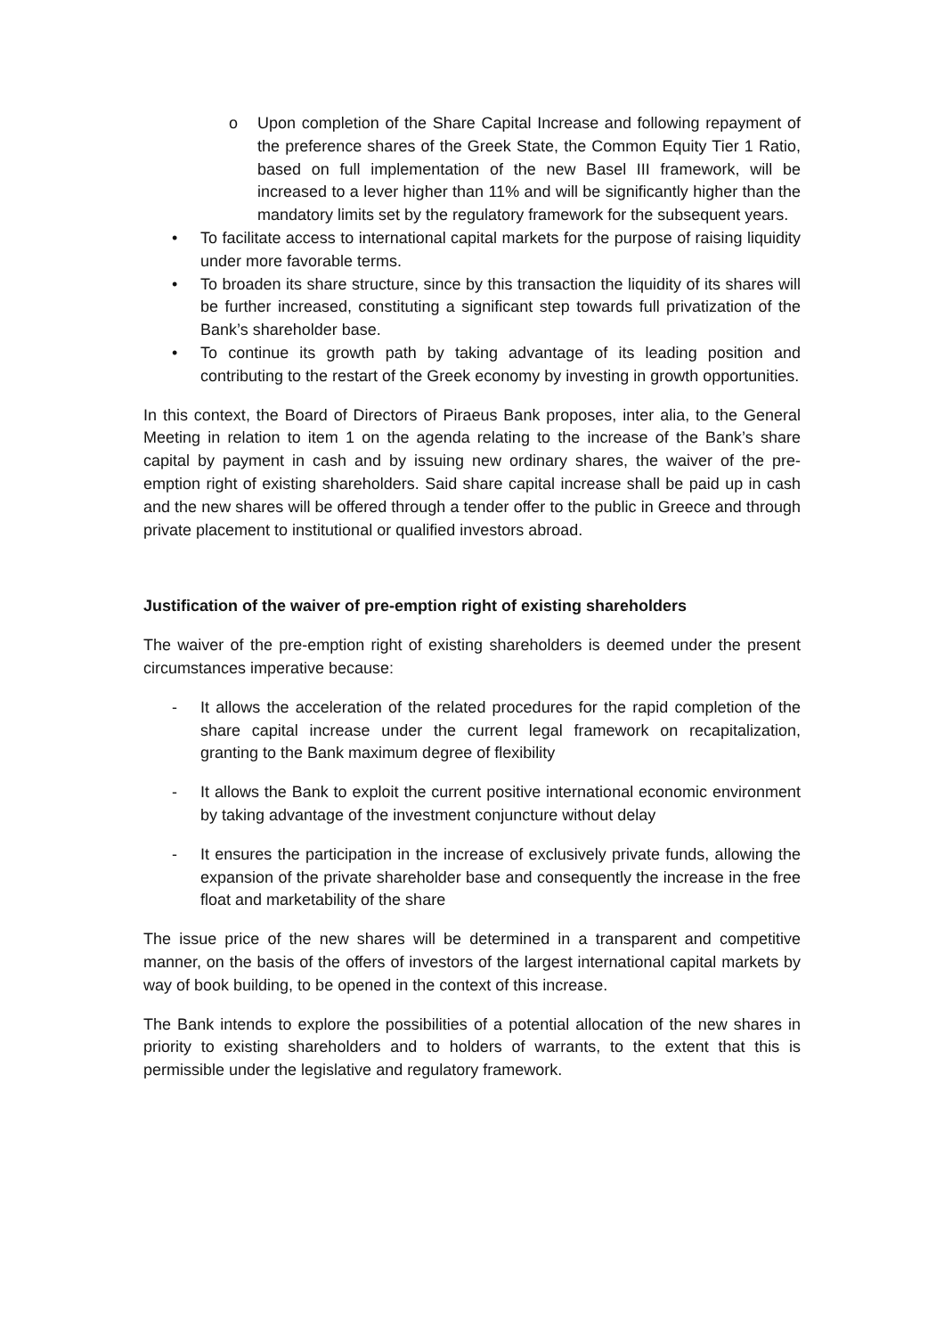o Upon completion of the Share Capital Increase and following repayment of the preference shares of the Greek State, the Common Equity Tier 1 Ratio, based on full implementation of the new Basel III framework, will be increased to a lever higher than 11% and will be significantly higher than the mandatory limits set by the regulatory framework for the subsequent years.
• To facilitate access to international capital markets for the purpose of raising liquidity under more favorable terms.
• To broaden its share structure, since by this transaction the liquidity of its shares will be further increased, constituting a significant step towards full privatization of the Bank’s shareholder base.
• To continue its growth path by taking advantage of its leading position and contributing to the restart of the Greek economy by investing in growth opportunities.
In this context, the Board of Directors of Piraeus Bank proposes, inter alia, to the General Meeting in relation to item 1 on the agenda relating to the increase of the Bank’s share capital by payment in cash and by issuing new ordinary shares, the waiver of the pre-emption right of existing shareholders. Said share capital increase shall be paid up in cash and the new shares will be offered through a tender offer to the public in Greece and through private placement to institutional or qualified investors abroad.
Justification of the waiver of pre-emption right of existing shareholders
The waiver of the pre-emption right of existing shareholders is deemed under the present circumstances imperative because:
- It allows the acceleration of the related procedures for the rapid completion of the share capital increase under the current legal framework on recapitalization, granting to the Bank maximum degree of flexibility
- It allows the Bank to exploit the current positive international economic environment by taking advantage of the investment conjuncture without delay
- It ensures the participation in the increase of exclusively private funds, allowing the expansion of the private shareholder base and consequently the increase in the free float and marketability of the share
The issue price of the new shares will be determined in a transparent and competitive manner, on the basis of the offers of investors of the largest international capital markets by way of book building, to be opened in the context of this increase.
The Bank intends to explore the possibilities of a potential allocation of the new shares in priority to existing shareholders and to holders of warrants, to the extent that this is permissible under the legislative and regulatory framework.